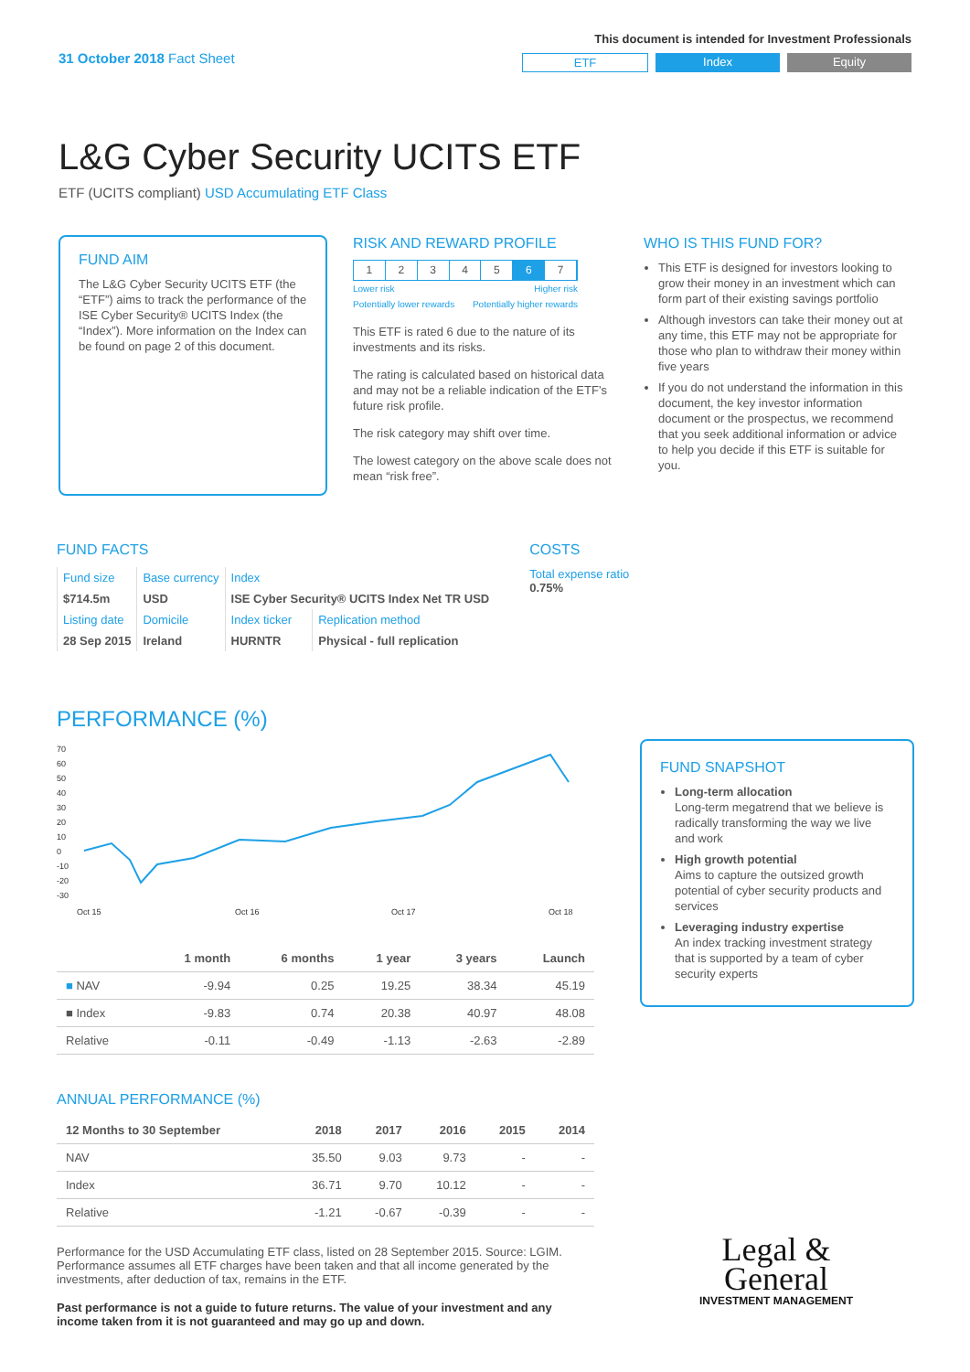31 October 2018 Fact Sheet
This document is intended for Investment Professionals
ETF Index Equity
L&G Cyber Security UCITS ETF
ETF (UCITS compliant) USD Accumulating ETF Class
FUND AIM
The L&G Cyber Security UCITS ETF (the “ETF”) aims to track the performance of the ISE Cyber Security® UCITS Index (the “Index”). More information on the Index can be found on page 2 of this document.
RISK AND REWARD PROFILE
1234567
Lower risk
Potentially lower rewards Higher risk
Potentially higher rewards
This ETF is rated 6 due to the nature of its investments and its risks.
The rating is calculated based on historical data and may not be a reliable indication of the ETF’s future risk profile.
The risk category may shift over time.
The lowest category on the above scale does not mean “risk free”.
WHO IS THIS FUND FOR?
This ETF is designed for investors looking to grow their money in an investment which can form part of their existing savings portfolio
Although investors can take their money out at any time, this ETF may not be appropriate for those who plan to withdraw their money within five years
If you do not understand the information in this document, the key investor information document or the prospectus, we recommend that you seek additional information or advice to help you decide if this ETF is suitable for you.
FUND FACTS
| Fund size | Base currency | Index | |
| $714.5m | USD | ISE Cyber Security® UCITS Index Net TR USD | |
| Listing date | Domicile | Index ticker | Replication method |
| 28 Sep 2015 | Ireland | HURNTR | Physical - full replication |
COSTS
Total expense ratio
0.75%
PERFORMANCE (%)
70
60
50
40
30
20
10
0
-10
-20
-30
Oct 15
Oct 16
Oct 17
Oct 18
| | 1 month | 6 months | 1 year | 3 years | Launch |
| --- | --- | --- | --- | --- | --- |
| ■ NAV | -9.94 | 0.25 | 19.25 | 38.34 | 45.19 |
| ■ Index | -9.83 | 0.74 | 20.38 | 40.97 | 48.08 |
| Relative | -0.11 | -0.49 | -1.13 | -2.63 | -2.89 |
ANNUAL PERFORMANCE (%)
| 12 Months to 30 September | 2018 | 2017 | 2016 | 2015 | 2014 |
| --- | --- | --- | --- | --- | --- |
| NAV | 35.50 | 9.03 | 9.73 | - | - |
| Index | 36.71 | 9.70 | 10.12 | - | - |
| Relative | -1.21 | -0.67 | -0.39 | - | - |
Performance for the USD Accumulating ETF class, listed on 28 September 2015. Source: LGIM. Performance assumes all ETF charges have been taken and that all income generated by the investments, after deduction of tax, remains in the ETF.
Past performance is not a guide to future returns. The value of your investment and any income taken from it is not guaranteed and may go up and down.
FUND SNAPSHOT
Long-term allocation
Long-term megatrend that we believe is radically transforming the way we live and work
High growth potential
Aims to capture the outsized growth potential of cyber security products and services
Leveraging industry expertise
An index tracking investment strategy that is supported by a team of cyber security experts
Legal &
General
INVESTMENT MANAGEMENT